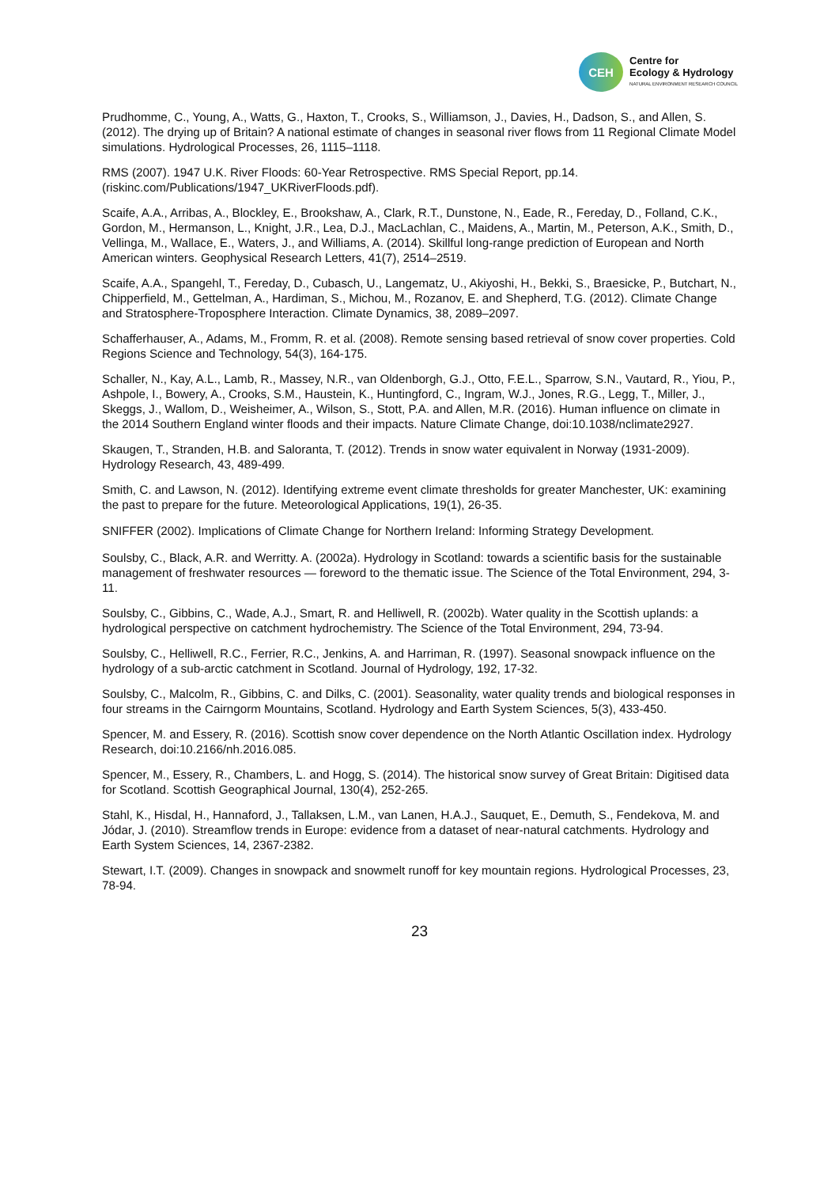CEH
Centre for
Ecology & Hydrology
NATURAL ENVIRONMENT RESEARCH COUNCIL
Prudhomme, C., Young, A., Watts, G., Haxton, T., Crooks, S., Williamson, J., Davies, H., Dadson, S., and Allen, S. (2012). The drying up of Britain? A national estimate of changes in seasonal river flows from 11 Regional Climate Model simulations. Hydrological Processes, 26, 1115–1118.
RMS (2007). 1947 U.K. River Floods: 60-Year Retrospective. RMS Special Report, pp.14. (riskinc.com/Publications/1947_UKRiverFloods.pdf).
Scaife, A.A., Arribas, A., Blockley, E., Brookshaw, A., Clark, R.T., Dunstone, N., Eade, R., Fereday, D., Folland, C.K., Gordon, M., Hermanson, L., Knight, J.R., Lea, D.J., MacLachlan, C., Maidens, A., Martin, M., Peterson, A.K., Smith, D., Vellinga, M., Wallace, E., Waters, J., and Williams, A. (2014). Skillful long-range prediction of European and North American winters. Geophysical Research Letters, 41(7), 2514–2519.
Scaife, A.A., Spangehl, T., Fereday, D., Cubasch, U., Langematz, U., Akiyoshi, H., Bekki, S., Braesicke, P., Butchart, N., Chipperfield, M., Gettelman, A., Hardiman, S., Michou, M., Rozanov, E. and Shepherd, T.G. (2012). Climate Change and Stratosphere-Troposphere Interaction. Climate Dynamics, 38, 2089–2097.
Schafferhauser, A., Adams, M., Fromm, R. et al. (2008). Remote sensing based retrieval of snow cover properties. Cold Regions Science and Technology, 54(3), 164-175.
Schaller, N., Kay, A.L., Lamb, R., Massey, N.R., van Oldenborgh, G.J., Otto, F.E.L., Sparrow, S.N., Vautard, R., Yiou, P., Ashpole, I., Bowery, A., Crooks, S.M., Haustein, K., Huntingford, C., Ingram, W.J., Jones, R.G., Legg, T., Miller, J., Skeggs, J., Wallom, D., Weisheimer, A., Wilson, S., Stott, P.A. and Allen, M.R. (2016). Human influence on climate in the 2014 Southern England winter floods and their impacts. Nature Climate Change, doi:10.1038/nclimate2927.
Skaugen, T., Stranden, H.B. and Saloranta, T. (2012). Trends in snow water equivalent in Norway (1931-2009). Hydrology Research, 43, 489-499.
Smith, C. and Lawson, N. (2012). Identifying extreme event climate thresholds for greater Manchester, UK: examining the past to prepare for the future. Meteorological Applications, 19(1), 26-35.
SNIFFER (2002). Implications of Climate Change for Northern Ireland: Informing Strategy Development.
Soulsby, C., Black, A.R. and Werritty. A. (2002a). Hydrology in Scotland: towards a scientific basis for the sustainable management of freshwater resources — foreword to the thematic issue. The Science of the Total Environment, 294, 3-11.
Soulsby, C., Gibbins, C., Wade, A.J., Smart, R. and Helliwell, R. (2002b). Water quality in the Scottish uplands: a hydrological perspective on catchment hydrochemistry. The Science of the Total Environment, 294, 73-94.
Soulsby, C., Helliwell, R.C., Ferrier, R.C., Jenkins, A. and Harriman, R. (1997). Seasonal snowpack influence on the hydrology of a sub-arctic catchment in Scotland. Journal of Hydrology, 192, 17-32.
Soulsby, C., Malcolm, R., Gibbins, C. and Dilks, C. (2001). Seasonality, water quality trends and biological responses in four streams in the Cairngorm Mountains, Scotland. Hydrology and Earth System Sciences, 5(3), 433-450.
Spencer, M. and Essery, R. (2016). Scottish snow cover dependence on the North Atlantic Oscillation index. Hydrology Research, doi:10.2166/nh.2016.085.
Spencer, M., Essery, R., Chambers, L. and Hogg, S. (2014). The historical snow survey of Great Britain: Digitised data for Scotland. Scottish Geographical Journal, 130(4), 252-265.
Stahl, K., Hisdal, H., Hannaford, J., Tallaksen, L.M., van Lanen, H.A.J., Sauquet, E., Demuth, S., Fendekova, M. and Jódar, J. (2010). Streamflow trends in Europe: evidence from a dataset of near-natural catchments. Hydrology and Earth System Sciences, 14, 2367-2382.
Stewart, I.T. (2009). Changes in snowpack and snowmelt runoff for key mountain regions. Hydrological Processes, 23, 78-94.
23